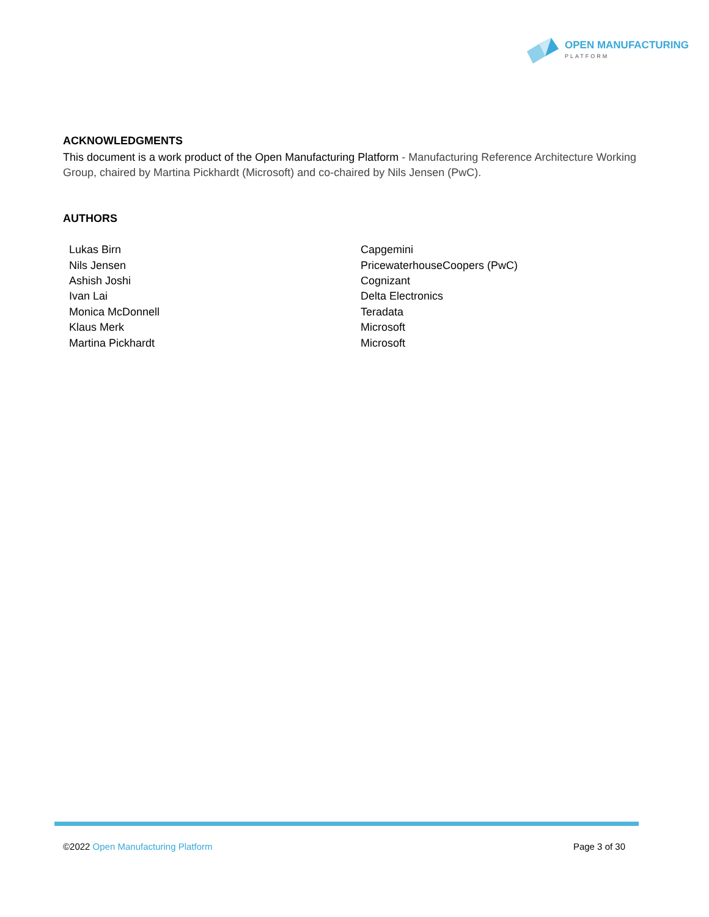OPEN MANUFACTURING
PLATFORM
ACKNOWLEDGMENTS
This document is a work product of the Open Manufacturing Platform - Manufacturing Reference Architecture Working Group, chaired by Martina Pickhardt (Microsoft) and co-chaired by Nils Jensen (PwC).
AUTHORS
| Lukas Birn | Capgemini |
| Nils Jensen | PricewaterhouseCoopers (PwC) |
| Ashish Joshi | Cognizant |
| Ivan Lai | Delta Electronics |
| Monica McDonnell | Teradata |
| Klaus Merk | Microsoft |
| Martina Pickhardt | Microsoft |
©2022 Open Manufacturing Platform Page 3 of 30